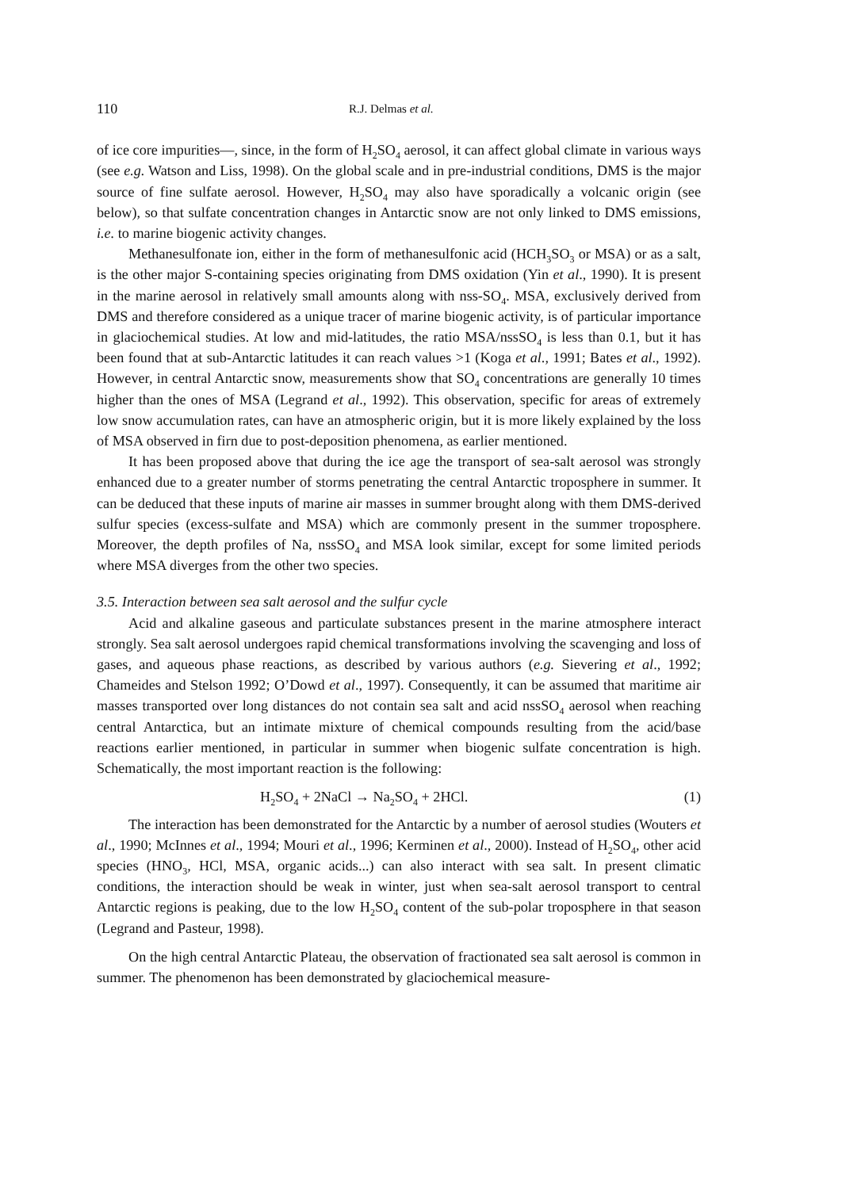110 R.J. Delmas et al.
of ice core impurities—, since, in the form of H<sub>2</sub>SO<sub>4</sub> aerosol, it can affect global climate in various ways (see e.g. Watson and Liss, 1998). On the global scale and in pre-industrial conditions, DMS is the major source of fine sulfate aerosol. However, H<sub>2</sub>SO<sub>4</sub> may also have sporadically a volcanic origin (see below), so that sulfate concentration changes in Antarctic snow are not only linked to DMS emissions, i.e. to marine biogenic activity changes.
Methanesulfonate ion, either in the form of methanesulfonic acid (HCH<sub>3</sub>SO<sub>3</sub> or MSA) or as a salt, is the other major S-containing species originating from DMS oxidation (Yin et al., 1990). It is present in the marine aerosol in relatively small amounts along with nss-SO<sub>4</sub>. MSA, exclusively derived from DMS and therefore considered as a unique tracer of marine biogenic activity, is of particular importance in glaciochemical studies. At low and mid-latitudes, the ratio MSA/nssSO<sub>4</sub> is less than 0.1, but it has been found that at sub-Antarctic latitudes it can reach values >1 (Koga et al., 1991; Bates et al., 1992). However, in central Antarctic snow, measurements show that SO<sub>4</sub> concentrations are generally 10 times higher than the ones of MSA (Legrand et al., 1992). This observation, specific for areas of extremely low snow accumulation rates, can have an atmospheric origin, but it is more likely explained by the loss of MSA observed in firn due to post-deposition phenomena, as earlier mentioned.
It has been proposed above that during the ice age the transport of sea-salt aerosol was strongly enhanced due to a greater number of storms penetrating the central Antarctic troposphere in summer. It can be deduced that these inputs of marine air masses in summer brought along with them DMS-derived sulfur species (excess-sulfate and MSA) which are commonly present in the summer troposphere. Moreover, the depth profiles of Na, nssSO<sub>4</sub> and MSA look similar, except for some limited periods where MSA diverges from the other two species.
3.5. Interaction between sea salt aerosol and the sulfur cycle
Acid and alkaline gaseous and particulate substances present in the marine atmosphere interact strongly. Sea salt aerosol undergoes rapid chemical transformations involving the scavenging and loss of gases, and aqueous phase reactions, as described by various authors (e.g. Sievering et al., 1992; Chameides and Stelson 1992; O’Dowd et al., 1997). Consequently, it can be assumed that maritime air masses transported over long distances do not contain sea salt and acid nssSO<sub>4</sub> aerosol when reaching central Antarctica, but an intimate mixture of chemical compounds resulting from the acid/base reactions earlier mentioned, in particular in summer when biogenic sulfate concentration is high. Schematically, the most important reaction is the following:
H<sub>2</sub>SO<sub>4</sub> + 2NaCl → Na<sub>2</sub>SO<sub>4</sub> + 2HCl. (1)
The interaction has been demonstrated for the Antarctic by a number of aerosol studies (Wouters et al., 1990; McInnes et al., 1994; Mouri et al., 1996; Kerminen et al., 2000). Instead of H<sub>2</sub>SO<sub>4</sub>, other acid species (HNO<sub>3</sub>, HCl, MSA, organic acids...) can also interact with sea salt. In present climatic conditions, the interaction should be weak in winter, just when sea-salt aerosol transport to central Antarctic regions is peaking, due to the low H<sub>2</sub>SO<sub>4</sub> content of the sub-polar troposphere in that season (Legrand and Pasteur, 1998).
On the high central Antarctic Plateau, the observation of fractionated sea salt aerosol is common in summer. The phenomenon has been demonstrated by glaciochemical measure-